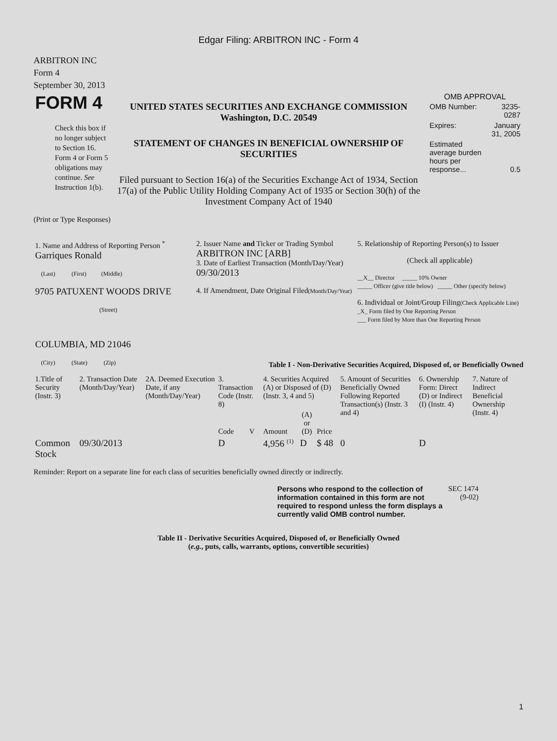Edgar Filing: ARBITRON INC - Form 4
ARBITRON INC
Form 4
September 30, 2013
| FORM 4 Check this box if no longer subject to Section 16. Form 4 or Form 5 obligations may continue. See Instruction 1(b). | UNITED STATES SECURITIES AND EXCHANGE COMMISSION Washington, D.C. 20549 STATEMENT OF CHANGES IN BENEFICIAL OWNERSHIP OF SECURITIES Filed pursuant to Section 16(a) of the Securities Exchange Act of 1934, Section 17(a) of the Public Utility Holding Company Act of 1935 or Section 30(h) of the Investment Company Act of 1940 | OMB APPROVAL / OMB Number: / 3235-0287 / / Expires: / January 31, 2005 / / Estimated average burden hours per response... / 0.5 / |
(Print or Type Responses)
| 1. Name and Address of Reporting Person <sup>*</sup> Garriques Ronald (Last) (First) (Middle) 9705 PATUXENT WOODS DRIVE (Street) COLUMBIA, MD 21046 (City) (State) (Zip) | 2. Issuer Name and Ticker or Trading Symbol ARBITRON INC [ARB] 3. Date of Earliest Transaction (Month/Day/Year) 09/30/2013 4. If Amendment, Date Original Filed (Month/Day/Year) | 5. Relationship of Reporting Person(s) to Issuer (Check all applicable) __X__ Director _____ 10% Owner _____ Officer (give title below) _____ Other (specify below) 6. Individual or Joint/Group Filing (Check Applicable Line) _X_ Form filed by One Reporting Person ___ Form filed by More than One Reporting Person |
Table I - Non-Derivative Securities Acquired, Disposed of, or Beneficially Owned
| 1.Title of Security (Instr. 3) | 2. Transaction Date (Month/Day/Year) | 2A. Deemed Execution Date, if any (Month/Day/Year) | 3. Transaction Code (Instr. 8) | | 4. Securities Acquired (A) or Disposed of (D) (Instr. 3, 4 and 5) | | | 5. Amount of Securities Beneficially Owned Following Reported Transaction(s) (Instr. 3 and 4) | 6. Ownership Form: Direct (D) or Indirect (I) (Instr. 4) | 7. Nature of Indirect Beneficial Ownership (Instr. 4) |
| --- | --- | --- | --- | --- | --- | --- | --- | --- | --- | --- |
| | | | Code | V | Amount | (A) or (D) | Price | | | |
| Common Stock | 09/30/2013 | | D | | 4,956 <sup>(1)</sup> | D | $ 48 | 0 | D | |
Reminder: Report on a separate line for each class of securities beneficially owned directly or indirectly.
| Persons who respond to the collection of information contained in this form are not required to respond unless the form displays a currently valid OMB control number. | SEC 1474 (9-02) |
Table II - Derivative Securities Acquired, Disposed of, or Beneficially Owned
(e.g., puts, calls, warrants, options, convertible securities)
1